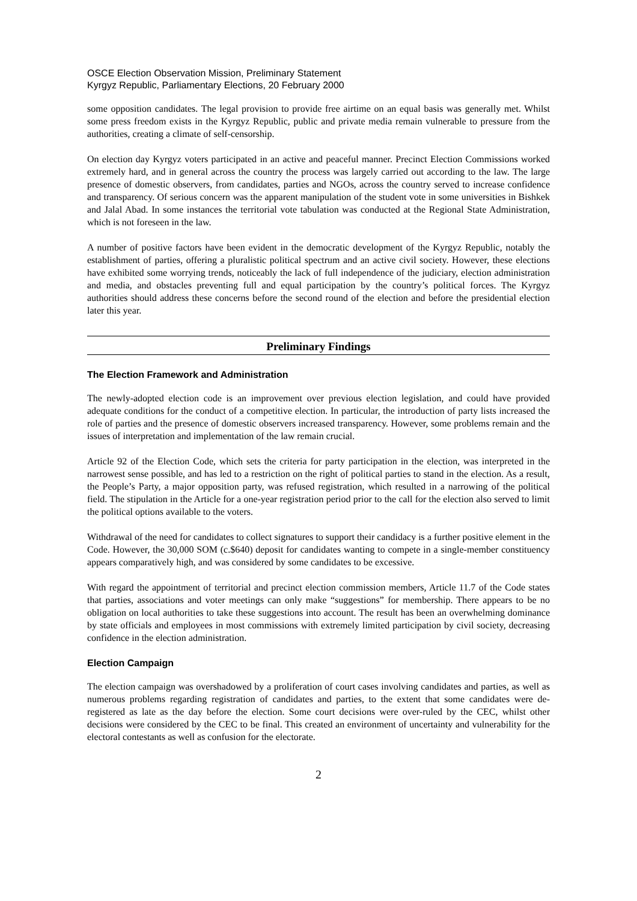OSCE Election Observation Mission, Preliminary Statement
Kyrgyz Republic, Parliamentary Elections, 20 February 2000
some opposition candidates. The legal provision to provide free airtime on an equal basis was generally met. Whilst some press freedom exists in the Kyrgyz Republic, public and private media remain vulnerable to pressure from the authorities, creating a climate of self-censorship.
On election day Kyrgyz voters participated in an active and peaceful manner. Precinct Election Commissions worked extremely hard, and in general across the country the process was largely carried out according to the law. The large presence of domestic observers, from candidates, parties and NGOs, across the country served to increase confidence and transparency. Of serious concern was the apparent manipulation of the student vote in some universities in Bishkek and Jalal Abad. In some instances the territorial vote tabulation was conducted at the Regional State Administration, which is not foreseen in the law.
A number of positive factors have been evident in the democratic development of the Kyrgyz Republic, notably the establishment of parties, offering a pluralistic political spectrum and an active civil society. However, these elections have exhibited some worrying trends, noticeably the lack of full independence of the judiciary, election administration and media, and obstacles preventing full and equal participation by the country’s political forces. The Kyrgyz authorities should address these concerns before the second round of the election and before the presidential election later this year.
Preliminary Findings
The Election Framework and Administration
The newly-adopted election code is an improvement over previous election legislation, and could have provided adequate conditions for the conduct of a competitive election. In particular, the introduction of party lists increased the role of parties and the presence of domestic observers increased transparency. However, some problems remain and the issues of interpretation and implementation of the law remain crucial.
Article 92 of the Election Code, which sets the criteria for party participation in the election, was interpreted in the narrowest sense possible, and has led to a restriction on the right of political parties to stand in the election. As a result, the People’s Party, a major opposition party, was refused registration, which resulted in a narrowing of the political field. The stipulation in the Article for a one-year registration period prior to the call for the election also served to limit the political options available to the voters.
Withdrawal of the need for candidates to collect signatures to support their candidacy is a further positive element in the Code. However, the 30,000 SOM (c.$640) deposit for candidates wanting to compete in a single-member constituency appears comparatively high, and was considered by some candidates to be excessive.
With regard the appointment of territorial and precinct election commission members, Article 11.7 of the Code states that parties, associations and voter meetings can only make “suggestions” for membership. There appears to be no obligation on local authorities to take these suggestions into account. The result has been an overwhelming dominance by state officials and employees in most commissions with extremely limited participation by civil society, decreasing confidence in the election administration.
Election Campaign
The election campaign was overshadowed by a proliferation of court cases involving candidates and parties, as well as numerous problems regarding registration of candidates and parties, to the extent that some candidates were de-registered as late as the day before the election. Some court decisions were over-ruled by the CEC, whilst other decisions were considered by the CEC to be final. This created an environment of uncertainty and vulnerability for the electoral contestants as well as confusion for the electorate.
2